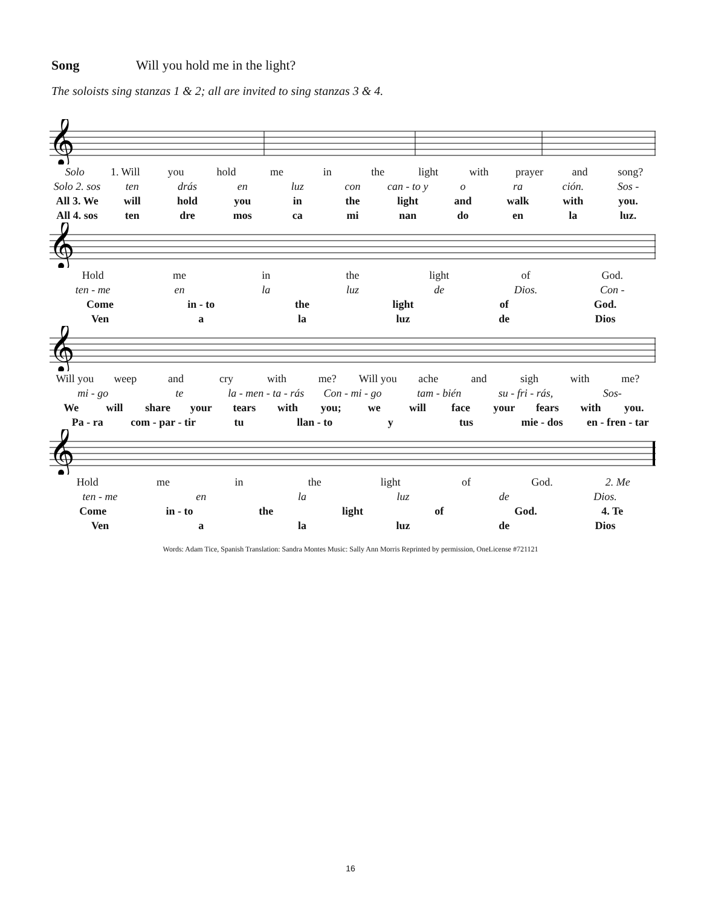Song Will you hold me in the light?
The soloists sing stanzas 1 & 2; all are invited to sing stanzas 3 & 4.
𝄞
Solo 1. Will you hold me in the light with prayer and song?
Solo 2. sos ten drás en luz con can - to y o ra ción. Sos -
All 3. We will hold you in the light and walk with you.
All 4. sos ten dre mos ca mi nan do en la luz.
𝄞
Hold me in the light of God.
ten - me en la luz de Dios. Con -
Come in - to the light of God.
Ven a la luz de Dios
𝄞
Will you weep and cry with me? Will you ache and sigh with me?
mi - go te la - men - ta - rás Con - mi - go tam - bién su - fri - rás, Sos-
We will share your tears with you; we will face your fears with you.
Pa - ra com - par - tir tu llan - to y tus mie - dos en - fren - tar
𝄞
Hold me in the light of God. 2. Me
ten - me en la luz de Dios.
Come in - to the light of God. 4. Te
Ven a la luz de Dios
Words: Adam Tice, Spanish Translation: Sandra Montes Music: Sally Ann Morris Reprinted by permission, OneLicense #721121
16